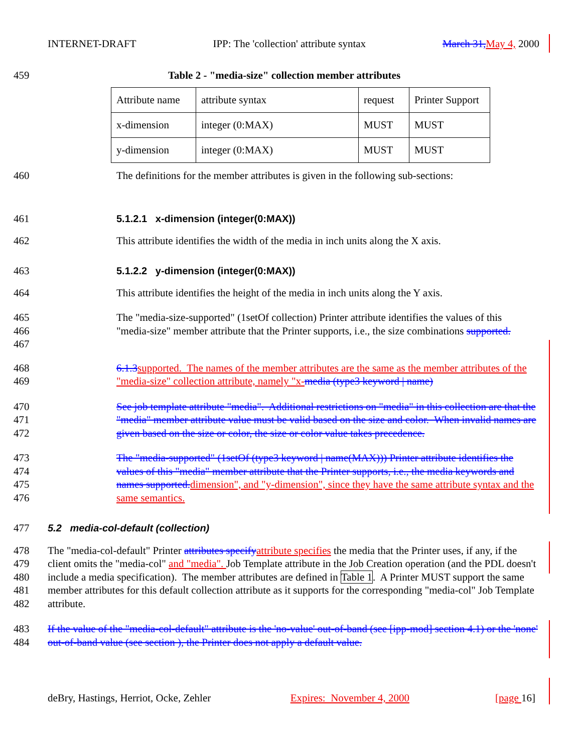INTERNET-DRAFT IPP: The 'collection' attribute syntax March 31, May 4, 2000
459 Table 2 - "media-size" collection member attributes
| Attribute name | attribute syntax | request | Printer Support |
| x-dimension | integer (0:MAX) | MUST | MUST |
| y-dimension | integer (0:MAX) | MUST | MUST |
460 The definitions for the member attributes is given in the following sub-sections:
461 5.1.2.1 x-dimension (integer(0:MAX))
462 This attribute identifies the width of the media in inch units along the X axis.
463 5.1.2.2 y-dimension (integer(0:MAX))
464 This attribute identifies the height of the media in inch units along the Y axis.
465
466
467 The "media-size-supported" (1setOf collection) Printer attribute identifies the values of this "media-size" member attribute that the Printer supports, i.e., the size combinations supported.
468
469 6.1.3 supported. The names of the member attributes are the same as the member attributes of the "media-size" collection attribute, namely "x-media (type3 keyword | name)
470
471
472 See job template attribute "media". Additional restrictions on "media" in this collection are that the "media" member attribute value must be valid based on the size and color. When invalid names are given based on the size or color, the size or color value takes precedence.
473
474
475
476 The "media-supported" (1setOf (type3 keyword | name(MAX))) Printer attribute identifies the values of this "media" member attribute that the Printer supports, i.e., the media keywords and names supported. dimension", and "y-dimension", since they have the same attribute syntax and the same semantics.
477 5.2 media-col-default (collection)
478
479
480
481
482 The "media-col-default" Printer attributes specify attribute specifies the media that the Printer uses, if any, if the client omits the "media-col" and "media". Job Template attribute in the Job Creation operation (and the PDL doesn't include a media specification). The member attributes are defined in Table 1. A Printer MUST support the same member attributes for this default collection attribute as it supports for the corresponding "media-col" Job Template attribute.
483
484 If the value of the "media-col-default" attribute is the 'no-value' out-of-band (see [ipp-mod] section 4.1) or the 'none' out-of-band value (see section ), the Printer does not apply a default value.
deBry, Hastings, Herriot, Ocke, Zehler Expires: November 4, 2000 [page 16]